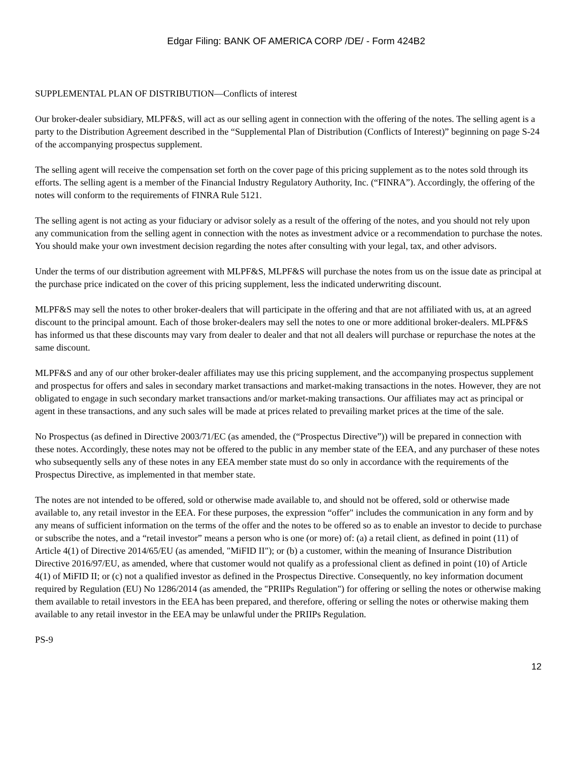Edgar Filing: BANK OF AMERICA CORP /DE/ - Form 424B2
SUPPLEMENTAL PLAN OF DISTRIBUTION—Conflicts of interest
Our broker-dealer subsidiary, MLPF&S, will act as our selling agent in connection with the offering of the notes. The selling agent is a party to the Distribution Agreement described in the “Supplemental Plan of Distribution (Conflicts of Interest)” beginning on page S-24 of the accompanying prospectus supplement.
The selling agent will receive the compensation set forth on the cover page of this pricing supplement as to the notes sold through its efforts. The selling agent is a member of the Financial Industry Regulatory Authority, Inc. (“FINRA”). Accordingly, the offering of the notes will conform to the requirements of FINRA Rule 5121.
The selling agent is not acting as your fiduciary or advisor solely as a result of the offering of the notes, and you should not rely upon any communication from the selling agent in connection with the notes as investment advice or a recommendation to purchase the notes. You should make your own investment decision regarding the notes after consulting with your legal, tax, and other advisors.
Under the terms of our distribution agreement with MLPF&S, MLPF&S will purchase the notes from us on the issue date as principal at the purchase price indicated on the cover of this pricing supplement, less the indicated underwriting discount.
MLPF&S may sell the notes to other broker-dealers that will participate in the offering and that are not affiliated with us, at an agreed discount to the principal amount. Each of those broker-dealers may sell the notes to one or more additional broker-dealers. MLPF&S has informed us that these discounts may vary from dealer to dealer and that not all dealers will purchase or repurchase the notes at the same discount.
MLPF&S and any of our other broker-dealer affiliates may use this pricing supplement, and the accompanying prospectus supplement and prospectus for offers and sales in secondary market transactions and market-making transactions in the notes. However, they are not obligated to engage in such secondary market transactions and/or market-making transactions. Our affiliates may act as principal or agent in these transactions, and any such sales will be made at prices related to prevailing market prices at the time of the sale.
No Prospectus (as defined in Directive 2003/71/EC (as amended, the (“Prospectus Directive”)) will be prepared in connection with these notes. Accordingly, these notes may not be offered to the public in any member state of the EEA, and any purchaser of these notes who subsequently sells any of these notes in any EEA member state must do so only in accordance with the requirements of the Prospectus Directive, as implemented in that member state.
The notes are not intended to be offered, sold or otherwise made available to, and should not be offered, sold or otherwise made available to, any retail investor in the EEA. For these purposes, the expression “offer" includes the communication in any form and by any means of sufficient information on the terms of the offer and the notes to be offered so as to enable an investor to decide to purchase or subscribe the notes, and a “retail investor” means a person who is one (or more) of: (a) a retail client, as defined in point (11) of Article 4(1) of Directive 2014/65/EU (as amended, "MiFID II"); or (b) a customer, within the meaning of Insurance Distribution Directive 2016/97/EU, as amended, where that customer would not qualify as a professional client as defined in point (10) of Article 4(1) of MiFID II; or (c) not a qualified investor as defined in the Prospectus Directive. Consequently, no key information document required by Regulation (EU) No 1286/2014 (as amended, the "PRIIPs Regulation") for offering or selling the notes or otherwise making them available to retail investors in the EEA has been prepared, and therefore, offering or selling the notes or otherwise making them available to any retail investor in the EEA may be unlawful under the PRIIPs Regulation.
PS-9
12